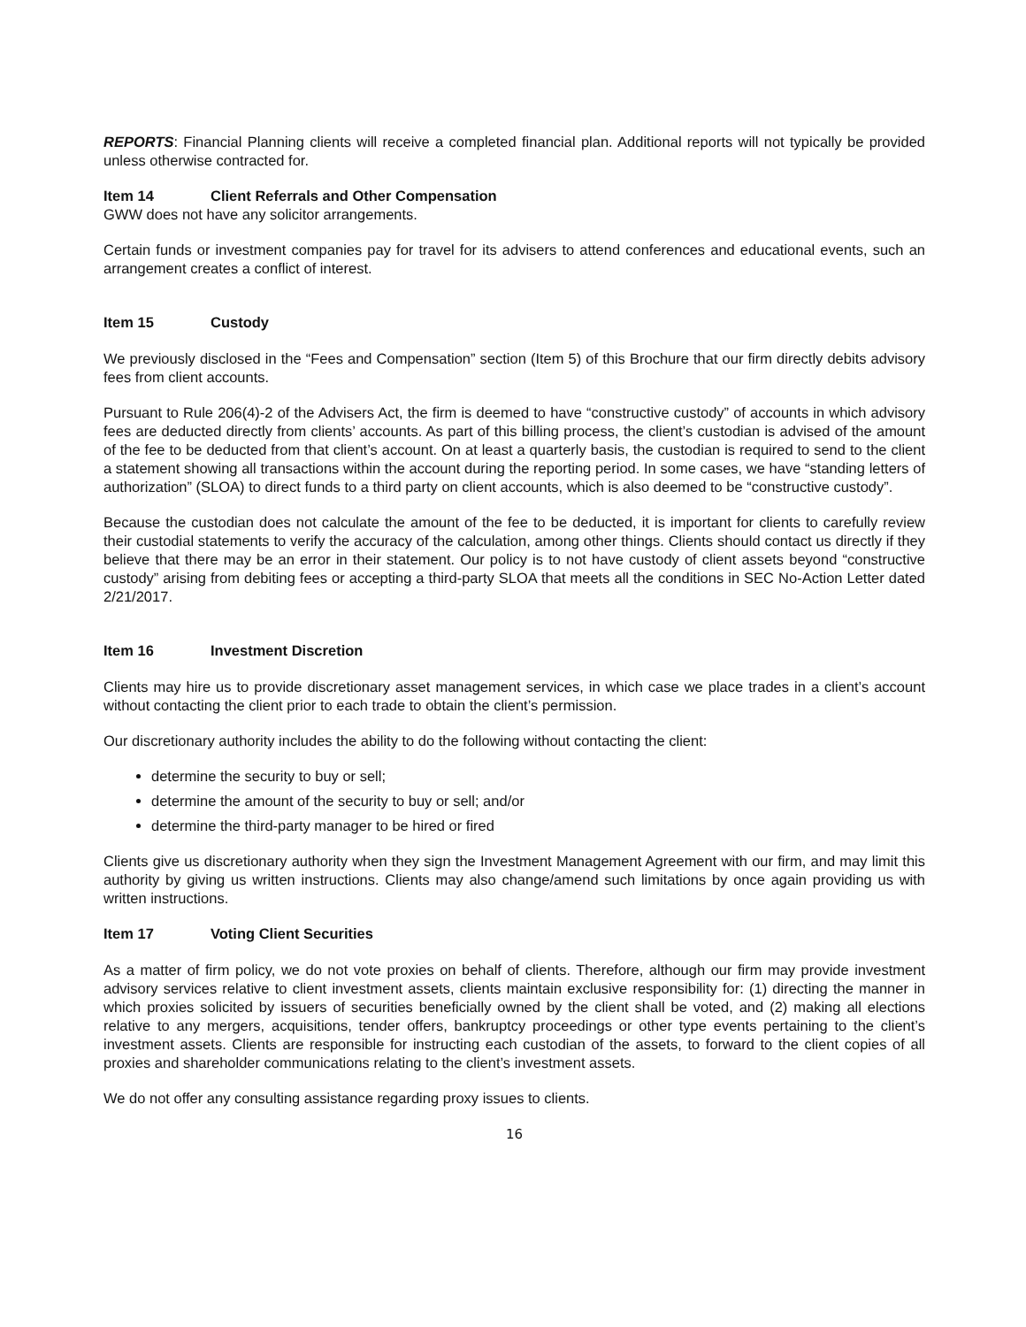REPORTS: Financial Planning clients will receive a completed financial plan. Additional reports will not typically be provided unless otherwise contracted for.
Item 14 Client Referrals and Other Compensation
GWW does not have any solicitor arrangements.
Certain funds or investment companies pay for travel for its advisers to attend conferences and educational events, such an arrangement creates a conflict of interest.
Item 15 Custody
We previously disclosed in the “Fees and Compensation” section (Item 5) of this Brochure that our firm directly debits advisory fees from client accounts.
Pursuant to Rule 206(4)-2 of the Advisers Act, the firm is deemed to have “constructive custody” of accounts in which advisory fees are deducted directly from clients’ accounts. As part of this billing process, the client’s custodian is advised of the amount of the fee to be deducted from that client’s account. On at least a quarterly basis, the custodian is required to send to the client a statement showing all transactions within the account during the reporting period. In some cases, we have “standing letters of authorization” (SLOA) to direct funds to a third party on client accounts, which is also deemed to be “constructive custody”.
Because the custodian does not calculate the amount of the fee to be deducted, it is important for clients to carefully review their custodial statements to verify the accuracy of the calculation, among other things. Clients should contact us directly if they believe that there may be an error in their statement. Our policy is to not have custody of client assets beyond “constructive custody” arising from debiting fees or accepting a third-party SLOA that meets all the conditions in SEC No-Action Letter dated 2/21/2017.
Item 16 Investment Discretion
Clients may hire us to provide discretionary asset management services, in which case we place trades in a client’s account without contacting the client prior to each trade to obtain the client’s permission.
Our discretionary authority includes the ability to do the following without contacting the client:
determine the security to buy or sell;
determine the amount of the security to buy or sell; and/or
determine the third-party manager to be hired or fired
Clients give us discretionary authority when they sign the Investment Management Agreement with our firm, and may limit this authority by giving us written instructions. Clients may also change/amend such limitations by once again providing us with written instructions.
Item 17 Voting Client Securities
As a matter of firm policy, we do not vote proxies on behalf of clients. Therefore, although our firm may provide investment advisory services relative to client investment assets, clients maintain exclusive responsibility for: (1) directing the manner in which proxies solicited by issuers of securities beneficially owned by the client shall be voted, and (2) making all elections relative to any mergers, acquisitions, tender offers, bankruptcy proceedings or other type events pertaining to the client’s investment assets. Clients are responsible for instructing each custodian of the assets, to forward to the client copies of all proxies and shareholder communications relating to the client’s investment assets.
We do not offer any consulting assistance regarding proxy issues to clients.
16